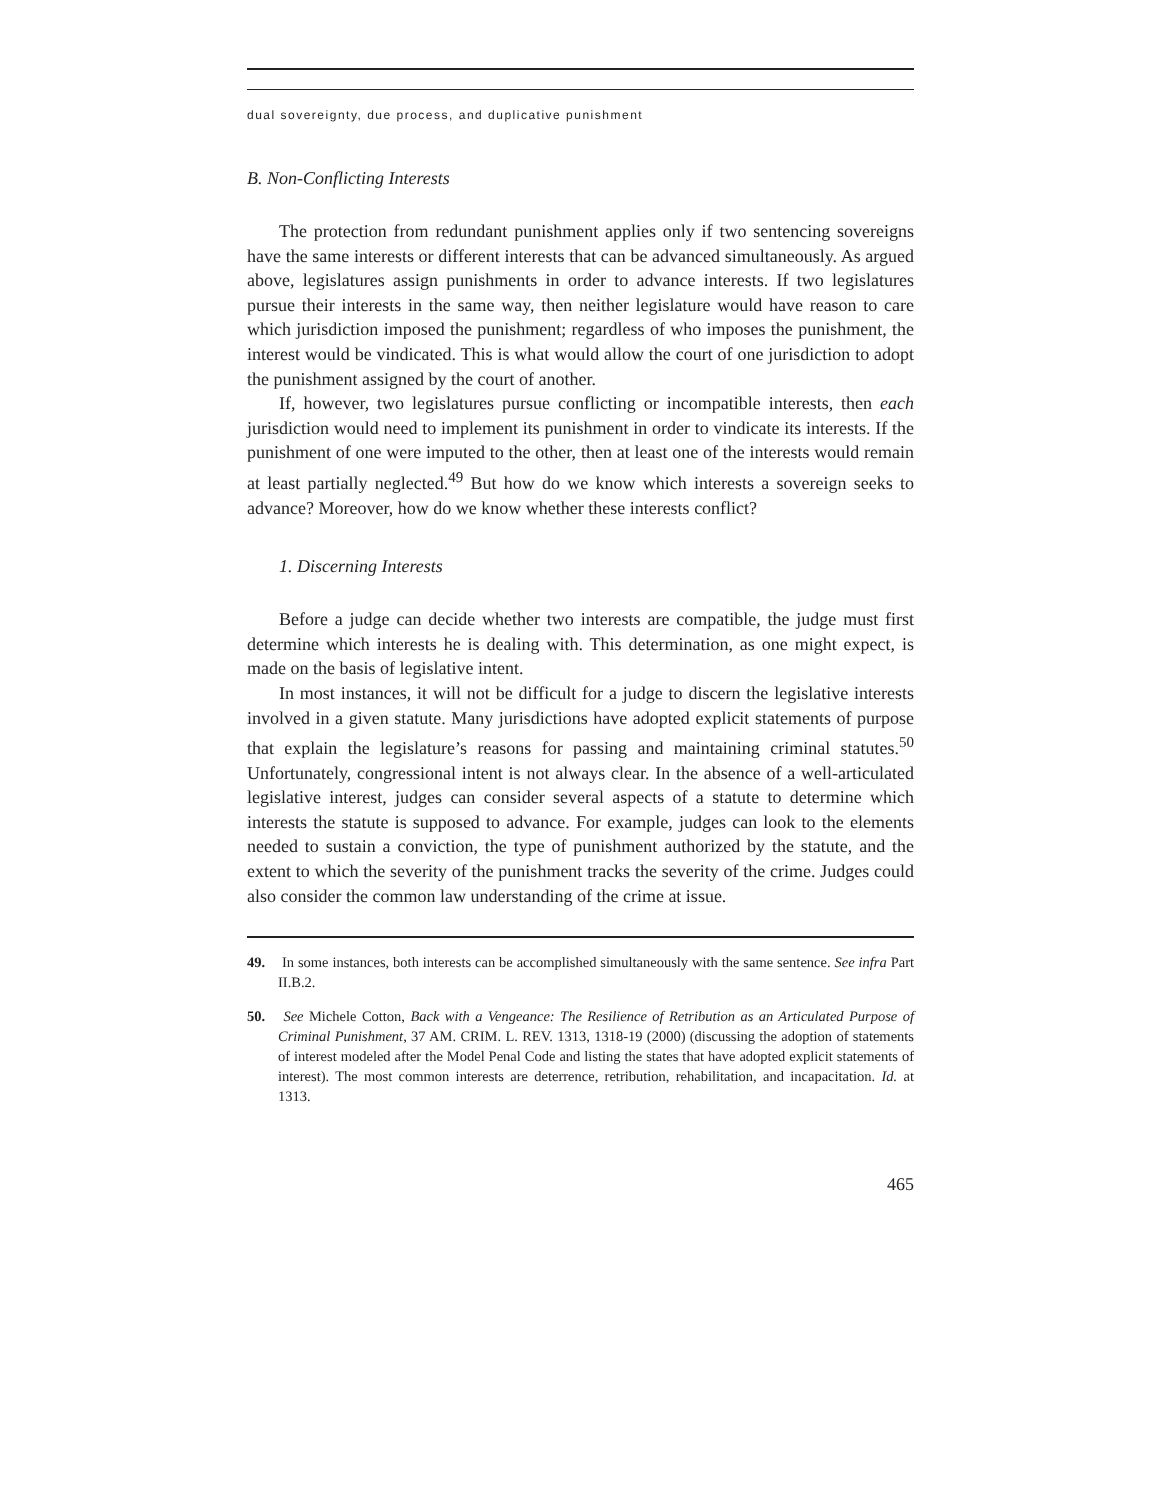dual sovereignty, due process, and duplicative punishment
B. Non-Conflicting Interests
The protection from redundant punishment applies only if two sentencing sovereigns have the same interests or different interests that can be advanced simultaneously. As argued above, legislatures assign punishments in order to advance interests. If two legislatures pursue their interests in the same way, then neither legislature would have reason to care which jurisdiction imposed the punishment; regardless of who imposes the punishment, the interest would be vindicated. This is what would allow the court of one jurisdiction to adopt the punishment assigned by the court of another.
If, however, two legislatures pursue conflicting or incompatible interests, then each jurisdiction would need to implement its punishment in order to vindicate its interests. If the punishment of one were imputed to the other, then at least one of the interests would remain at least partially neglected.<sup>49</sup> But how do we know which interests a sovereign seeks to advance? Moreover, how do we know whether these interests conflict?
1. Discerning Interests
Before a judge can decide whether two interests are compatible, the judge must first determine which interests he is dealing with. This determination, as one might expect, is made on the basis of legislative intent.
In most instances, it will not be difficult for a judge to discern the legislative interests involved in a given statute. Many jurisdictions have adopted explicit statements of purpose that explain the legislature’s reasons for passing and maintaining criminal statutes.<sup>50</sup> Unfortunately, congressional intent is not always clear. In the absence of a well-articulated legislative interest, judges can consider several aspects of a statute to determine which interests the statute is supposed to advance. For example, judges can look to the elements needed to sustain a conviction, the type of punishment authorized by the statute, and the extent to which the severity of the punishment tracks the severity of the crime. Judges could also consider the common law understanding of the crime at issue.
49. In some instances, both interests can be accomplished simultaneously with the same sentence. See infra Part II.B.2.
50. See Michele Cotton, Back with a Vengeance: The Resilience of Retribution as an Articulated Purpose of Criminal Punishment, 37 AM. CRIM. L. REV. 1313, 1318-19 (2000) (discussing the adoption of statements of interest modeled after the Model Penal Code and listing the states that have adopted explicit statements of interest). The most common interests are deterrence, retribution, rehabilitation, and incapacitation. Id. at 1313.
465